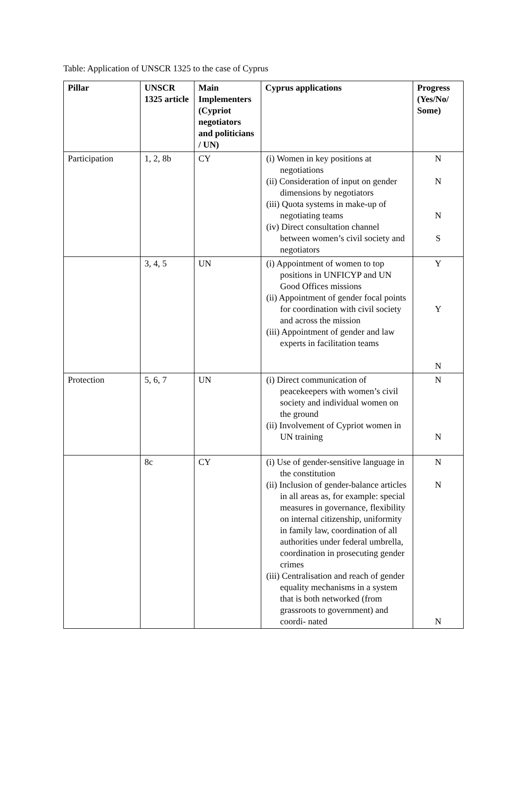Table: Application of UNSCR 1325 to the case of Cyprus
| Pillar | UNSCR 1325 article | Main Implementers (Cypriot negotiators and politicians / UN) | Cyprus applications | Progress (Yes/No/ Some) |
| --- | --- | --- | --- | --- |
| Participation | 1, 2, 8b | CY | (i) Women in key positions at negotiations (ii) Consideration of input on gender dimensions by negotiators (iii) Quota systems in make-up of negotiating teams (iv) Direct consultation channel between women’s civil society and negotiators | N N N S |
| | 3, 4, 5 | UN | (i) Appointment of women to top positions in UNFICYP and UN Good Offices missions (ii) Appointment of gender focal points for coordination with civil society and across the mission (iii) Appointment of gender and law experts in facilitation teams | Y Y N |
| Protection | 5, 6, 7 | UN | (i) Direct communication of peacekeepers with women’s civil society and individual women on the ground (ii) Involvement of Cypriot women in UN training | N N |
| | 8c | CY | (i) Use of gender-sensitive language in the constitution (ii) Inclusion of gender-balance articles in all areas as, for example: special measures in governance, flexibility on internal citizenship, uniformity in family law, coordination of all authorities under federal umbrella, coordination in prosecuting gender crimes (iii) Centralisation and reach of gender equality mechanisms in a system that is both networked (from grassroots to government) and coordi- nated | N N N |